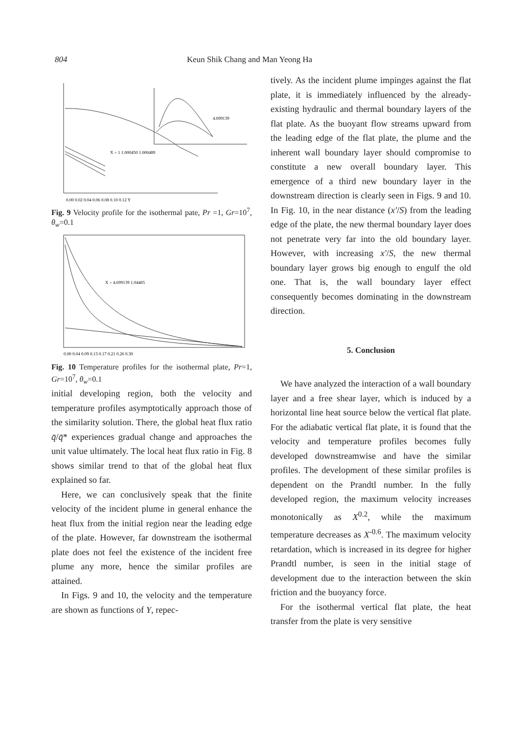804 Keun Shik Chang and Man Yeong Ha
X = 1 1.000450 1.000489
4.699139
0.00 0.02 0.04 0.06 0.08 0.10 0.12 Y
Fig. 9 Velocity profile for the isothermal pate, Pr =1, Gr=10<sup>7</sup>, θ<sub>w</sub>=0.1
X = 4.699139 1.04465
0.00 0.04 0.09 0.13 0.17 0.21 0.26 0.30
Fig. 10 Temperature profiles for the isothermal plate, Pr=1, Gr=10<sup>7</sup>, θ<sub>w</sub>=0.1
initial developing region, both the velocity and temperature profiles asymptotically approach those of the similarity solution. There, the global heat flux ratio q̄/q̄* experiences gradual change and approaches the unit value ultimately. The local heat flux ratio in Fig. 8 shows similar trend to that of the global heat flux explained so far.
Here, we can conclusively speak that the finite velocity of the incident plume in general enhance the heat flux from the initial region near the leading edge of the plate. However, far downstream the isothermal plate does not feel the existence of the incident free plume any more, hence the similar profiles are attained.
In Figs. 9 and 10, the velocity and the temperature are shown as functions of Y, repec-
tively. As the incident plume impinges against the flat plate, it is immediately influenced by the already-existing hydraulic and thermal boundary layers of the flat plate. As the buoyant flow streams upward from the leading edge of the flat plate, the plume and the inherent wall boundary layer should compromise to constitute a new overall boundary layer. This emergence of a third new boundary layer in the downstream direction is clearly seen in Figs. 9 and 10. In Fig. 10, in the near distance (x′/S) from the leading edge of the plate, the new thermal boundary layer does not penetrate very far into the old boundary layer. However, with increasing x′/S, the new thermal boundary layer grows big enough to engulf the old one. That is, the wall boundary layer effect consequently becomes dominating in the downstream direction.
5. Conclusion
We have analyzed the interaction of a wall boundary layer and a free shear layer, which is induced by a horizontal line heat source below the vertical flat plate. For the adiabatic vertical flat plate, it is found that the velocity and temperature profiles becomes fully developed downstreamwise and have the similar profiles. The development of these similar profiles is dependent on the Prandtl number. In the fully developed region, the maximum velocity increases monotonically as X<sup>0.2</sup>, while the maximum temperature decreases as X<sup>-0.6</sup>. The maximum velocity retardation, which is increased in its degree for higher Prandtl number, is seen in the initial stage of development due to the interaction between the skin friction and the buoyancy force.
For the isothermal vertical flat plate, the heat transfer from the plate is very sensitive